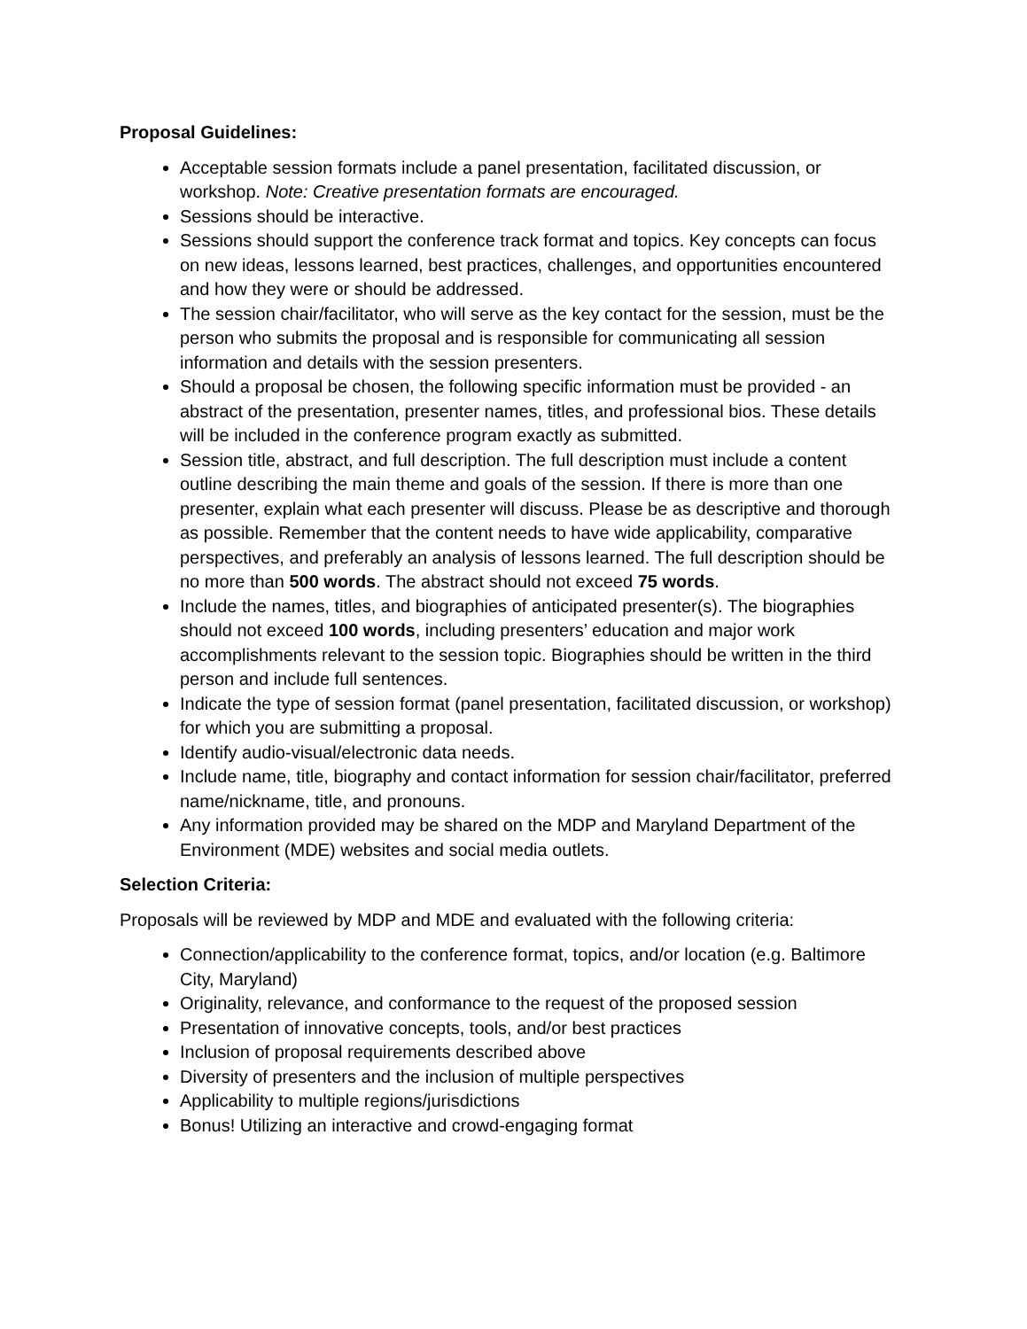Proposal Guidelines:
Acceptable session formats include a panel presentation, facilitated discussion, or workshop. Note: Creative presentation formats are encouraged.
Sessions should be interactive.
Sessions should support the conference track format and topics. Key concepts can focus on new ideas, lessons learned, best practices, challenges, and opportunities encountered and how they were or should be addressed.
The session chair/facilitator, who will serve as the key contact for the session, must be the person who submits the proposal and is responsible for communicating all session information and details with the session presenters.
Should a proposal be chosen, the following specific information must be provided - an abstract of the presentation, presenter names, titles, and professional bios. These details will be included in the conference program exactly as submitted.
Session title, abstract, and full description. The full description must include a content outline describing the main theme and goals of the session. If there is more than one presenter, explain what each presenter will discuss. Please be as descriptive and thorough as possible. Remember that the content needs to have wide applicability, comparative perspectives, and preferably an analysis of lessons learned. The full description should be no more than 500 words. The abstract should not exceed 75 words.
Include the names, titles, and biographies of anticipated presenter(s). The biographies should not exceed 100 words, including presenters’ education and major work accomplishments relevant to the session topic. Biographies should be written in the third person and include full sentences.
Indicate the type of session format (panel presentation, facilitated discussion, or workshop) for which you are submitting a proposal.
Identify audio-visual/electronic data needs.
Include name, title, biography and contact information for session chair/facilitator, preferred name/nickname, title, and pronouns.
Any information provided may be shared on the MDP and Maryland Department of the Environment (MDE) websites and social media outlets.
Selection Criteria:
Proposals will be reviewed by MDP and MDE and evaluated with the following criteria:
Connection/applicability to the conference format, topics, and/or location (e.g. Baltimore City, Maryland)
Originality, relevance, and conformance to the request of the proposed session
Presentation of innovative concepts, tools, and/or best practices
Inclusion of proposal requirements described above
Diversity of presenters and the inclusion of multiple perspectives
Applicability to multiple regions/jurisdictions
Bonus! Utilizing an interactive and crowd-engaging format